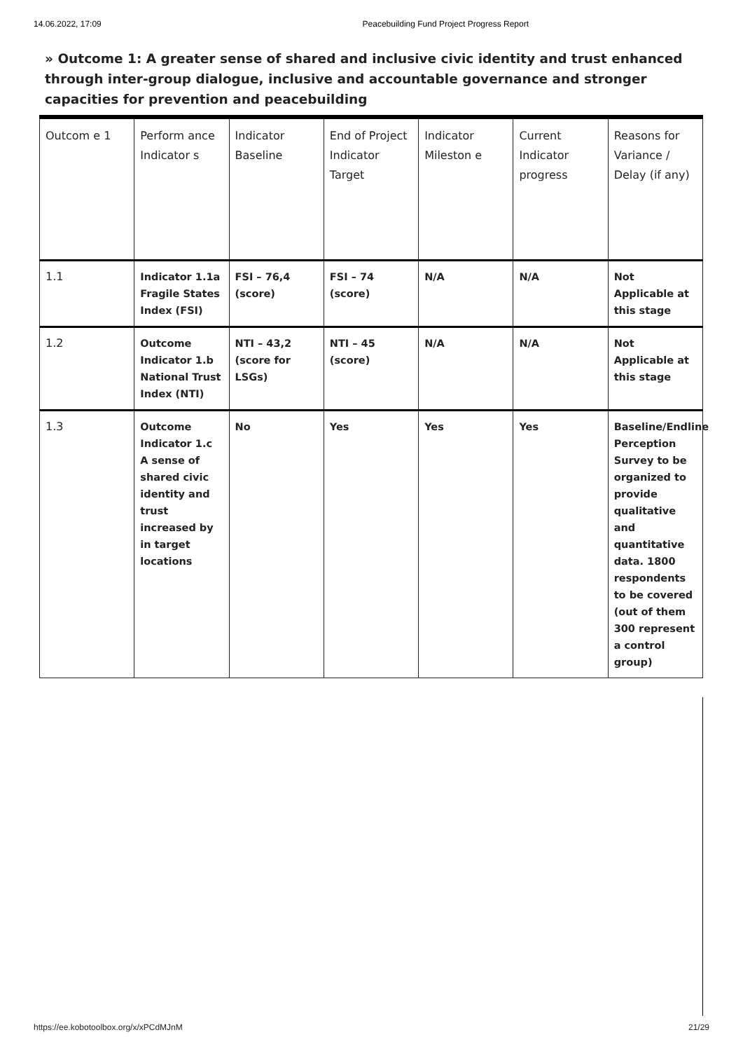14.06.2022, 17:09 Peacebuilding Fund Project Progress Report
» Outcome 1: A greater sense of shared and inclusive civic identity and trust enhanced through inter-group dialogue, inclusive and accountable governance and stronger capacities for prevention and peacebuilding
| Outcom e 1 | Perform ance Indicator s | Indicator Baseline | End of Project Indicator Target | Indicator Mileston e | Current Indicator progress | Reasons for Variance / Delay (if any) |
| 1.1 | Indicator 1.1a Fragile States Index (FSI) | FSI – 76,4 (score) | FSI – 74 (score) | N/A | N/A | Not Applicable at this stage |
| 1.2 | Outcome Indicator 1.b National Trust Index (NTI) | NTI – 43,2 (score for LSGs) | NTI – 45 (score) | N/A | N/A | Not Applicable at this stage |
| 1.3 | Outcome Indicator 1.c A sense of shared civic identity and trust increased by in target locations | No | Yes | Yes | Yes | Baseline/Endline Perception Survey to be organized to provide qualitative and quantitative data. 1800 respondents to be covered (out of them 300 represent a control group) |
https://ee.kobotoolbox.org/x/xPCdMJnM 21/29